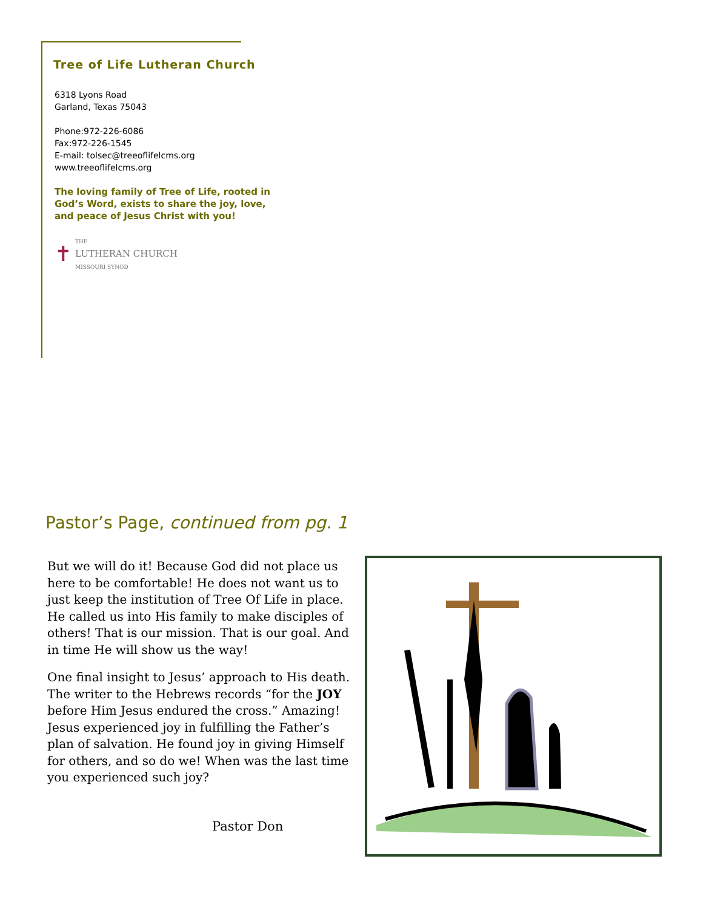Tree of Life Lutheran Church
6318 Lyons Road
Garland, Texas 75043
Phone:972-226-6086
Fax:972-226-1545
E-mail: tolsec@treeoflifelcms.org
www.treeoflifelcms.org
The loving family of Tree of Life, rooted in God’s Word, exists to share the joy, love, and peace of Jesus Christ with you!
✝ THE
LUTHERAN CHURCH
MISSOURI SYNOD
Pastor’s Page, continued from pg. 1
But we will do it! Because God did not place us here to be comfortable! He does not want us to just keep the institution of Tree Of Life in place. He called us into His family to make disciples of others! That is our mission. That is our goal. And in time He will show us the way!
One final insight to Jesus’ approach to His death. The writer to the Hebrews records “for the JOY before Him Jesus endured the cross.” Amazing! Jesus experienced joy in fulfilling the Father’s plan of salvation. He found joy in giving Himself for others, and so do we! When was the last time you experienced such joy?
Pastor Don